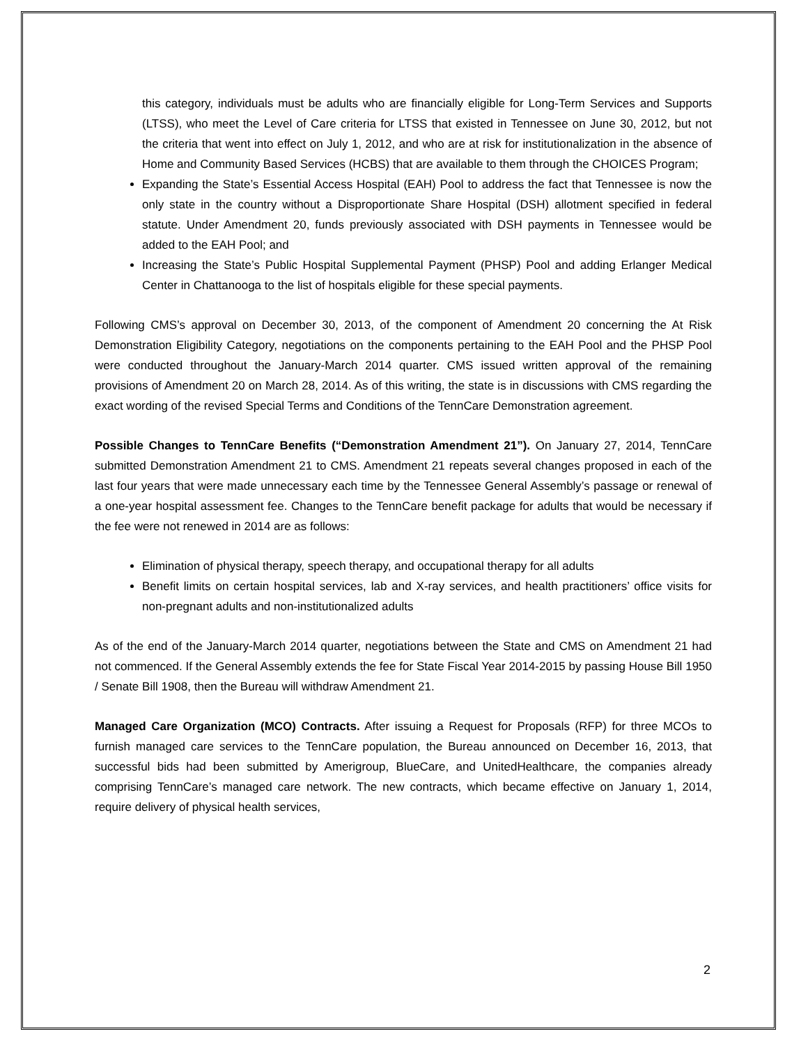this category, individuals must be adults who are financially eligible for Long-Term Services and Supports (LTSS), who meet the Level of Care criteria for LTSS that existed in Tennessee on June 30, 2012, but not the criteria that went into effect on July 1, 2012, and who are at risk for institutionalization in the absence of Home and Community Based Services (HCBS) that are available to them through the CHOICES Program;
Expanding the State’s Essential Access Hospital (EAH) Pool to address the fact that Tennessee is now the only state in the country without a Disproportionate Share Hospital (DSH) allotment specified in federal statute. Under Amendment 20, funds previously associated with DSH payments in Tennessee would be added to the EAH Pool; and
Increasing the State’s Public Hospital Supplemental Payment (PHSP) Pool and adding Erlanger Medical Center in Chattanooga to the list of hospitals eligible for these special payments.
Following CMS’s approval on December 30, 2013, of the component of Amendment 20 concerning the At Risk Demonstration Eligibility Category, negotiations on the components pertaining to the EAH Pool and the PHSP Pool were conducted throughout the January-March 2014 quarter. CMS issued written approval of the remaining provisions of Amendment 20 on March 28, 2014. As of this writing, the state is in discussions with CMS regarding the exact wording of the revised Special Terms and Conditions of the TennCare Demonstration agreement.
Possible Changes to TennCare Benefits (“Demonstration Amendment 21”). On January 27, 2014, TennCare submitted Demonstration Amendment 21 to CMS. Amendment 21 repeats several changes proposed in each of the last four years that were made unnecessary each time by the Tennessee General Assembly’s passage or renewal of a one-year hospital assessment fee. Changes to the TennCare benefit package for adults that would be necessary if the fee were not renewed in 2014 are as follows:
Elimination of physical therapy, speech therapy, and occupational therapy for all adults
Benefit limits on certain hospital services, lab and X-ray services, and health practitioners’ office visits for non-pregnant adults and non-institutionalized adults
As of the end of the January-March 2014 quarter, negotiations between the State and CMS on Amendment 21 had not commenced. If the General Assembly extends the fee for State Fiscal Year 2014-2015 by passing House Bill 1950 / Senate Bill 1908, then the Bureau will withdraw Amendment 21.
Managed Care Organization (MCO) Contracts. After issuing a Request for Proposals (RFP) for three MCOs to furnish managed care services to the TennCare population, the Bureau announced on December 16, 2013, that successful bids had been submitted by Amerigroup, BlueCare, and UnitedHealthcare, the companies already comprising TennCare’s managed care network. The new contracts, which became effective on January 1, 2014, require delivery of physical health services,
2